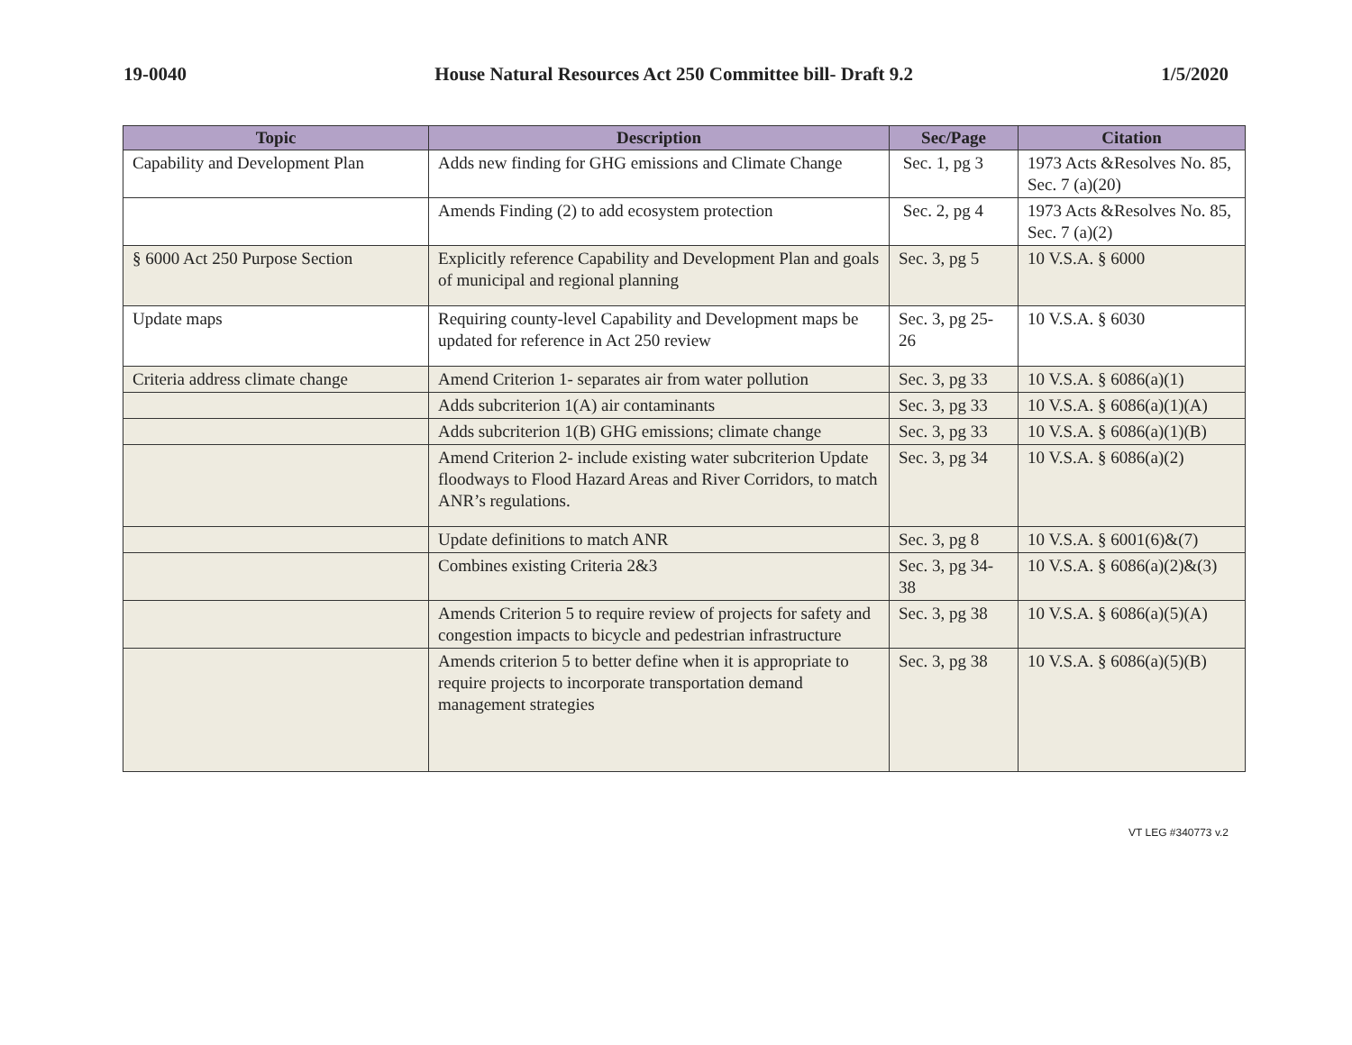19-0040 House Natural Resources Act 250 Committee bill- Draft 9.2 1/5/2020
| Topic | Description | Sec/Page | Citation |
| --- | --- | --- | --- |
| Capability and Development Plan | Adds new finding for GHG emissions and Climate Change | Sec. 1, pg 3 | 1973 Acts &Resolves No. 85, Sec. 7 (a)(20) |
| | Amends Finding (2) to add ecosystem protection | Sec. 2, pg 4 | 1973 Acts &Resolves No. 85, Sec. 7 (a)(2) |
| § 6000 Act 250 Purpose Section | Explicitly reference Capability and Development Plan and goals of municipal and regional planning | Sec. 3, pg 5 | 10 V.S.A. § 6000 |
| Update maps | Requiring county-level Capability and Development maps be updated for reference in Act 250 review | Sec. 3, pg 25-26 | 10 V.S.A. § 6030 |
| Criteria address climate change | Amend Criterion 1- separates air from water pollution | Sec. 3, pg 33 | 10 V.S.A. § 6086(a)(1) |
| | Adds subcriterion 1(A) air contaminants | Sec. 3, pg 33 | 10 V.S.A. § 6086(a)(1)(A) |
| | Adds subcriterion 1(B) GHG emissions; climate change | Sec. 3, pg 33 | 10 V.S.A. § 6086(a)(1)(B) |
| | Amend Criterion 2- include existing water subcriterion Update floodways to Flood Hazard Areas and River Corridors, to match ANR’s regulations. | Sec. 3, pg 34 | 10 V.S.A. § 6086(a)(2) |
| | Update definitions to match ANR | Sec. 3, pg 8 | 10 V.S.A. § 6001(6)&(7) |
| | Combines existing Criteria 2&3 | Sec. 3, pg 34-38 | 10 V.S.A. § 6086(a)(2)&(3) |
| | Amends Criterion 5 to require review of projects for safety and congestion impacts to bicycle and pedestrian infrastructure | Sec. 3, pg 38 | 10 V.S.A. § 6086(a)(5)(A) |
| | Amends criterion 5 to better define when it is appropriate to require projects to incorporate transportation demand management strategies | Sec. 3, pg 38 | 10 V.S.A. § 6086(a)(5)(B) |
VT LEG #340773 v.2